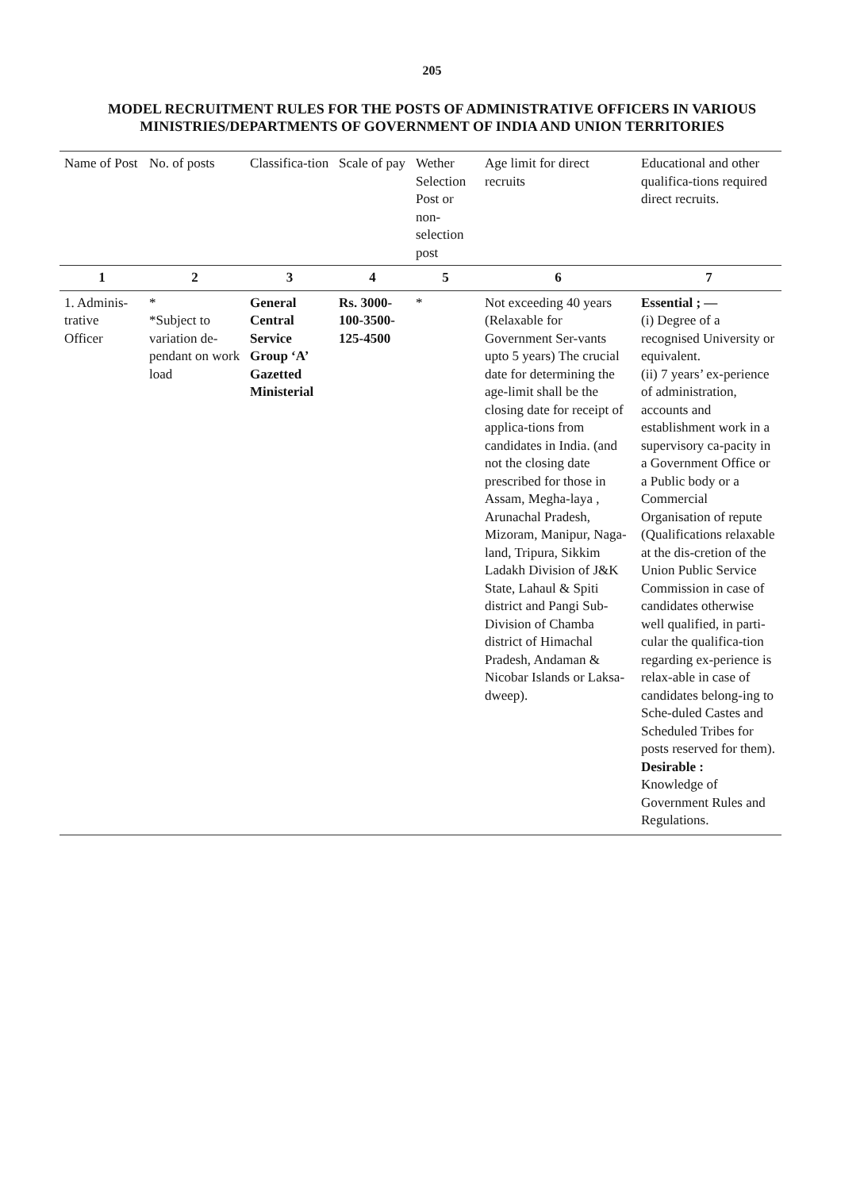205
MODEL RECRUITMENT RULES FOR THE POSTS OF ADMINISTRATIVE OFFICERS IN VARIOUS MINISTRIES/DEPARTMENTS OF GOVERNMENT OF INDIA AND UNION TERRITORIES
| Name of Post | No. of posts | Classifica-tion | Scale of pay | Wether Selection Post or non-selection post | Age limit for direct recruits | Educational and other qualifica-tions required direct recruits. |
| --- | --- | --- | --- | --- | --- | --- |
| 1 | 2 | 3 | 4 | 5 | 6 | 7 |
| 1. Adminis-trative Officer | * *Subject to variation de-pendant on work load | General Central Service Group ‘A’ Gazetted Ministerial | Rs. 3000-100-3500-125-4500 | * | Not exceeding 40 years (Relaxable for Government Ser-vants upto 5 years) The crucial date for determining the age-limit shall be the closing date for receipt of applica-tions from candidates in India. (and not the closing date prescribed for those in Assam, Megha-laya , Arunachal Pradesh, Mizoram, Manipur, Naga-land, Tripura, Sikkim Ladakh Division of J&K State, Lahaul & Spiti district and Pangi Sub-Division of Chamba district of Himachal Pradesh, Andaman & Nicobar Islands or Laksa-dweep). | Essential ; — (i) Degree of a recognised University or equivalent. (ii) 7 years’ ex-perience of administration, accounts and establishment work in a supervisory ca-pacity in a Government Office or a Public body or a Commercial Organisation of repute (Qualifications relaxable at the dis-cretion of the Union Public Service Commission in case of candidates otherwise well qualified, in parti-cular the qualifica-tion regarding ex-perience is relax-able in case of candidates belong-ing to Sche-duled Castes and Scheduled Tribes for posts reserved for them). Desirable : Knowledge of Government Rules and Regulations. |